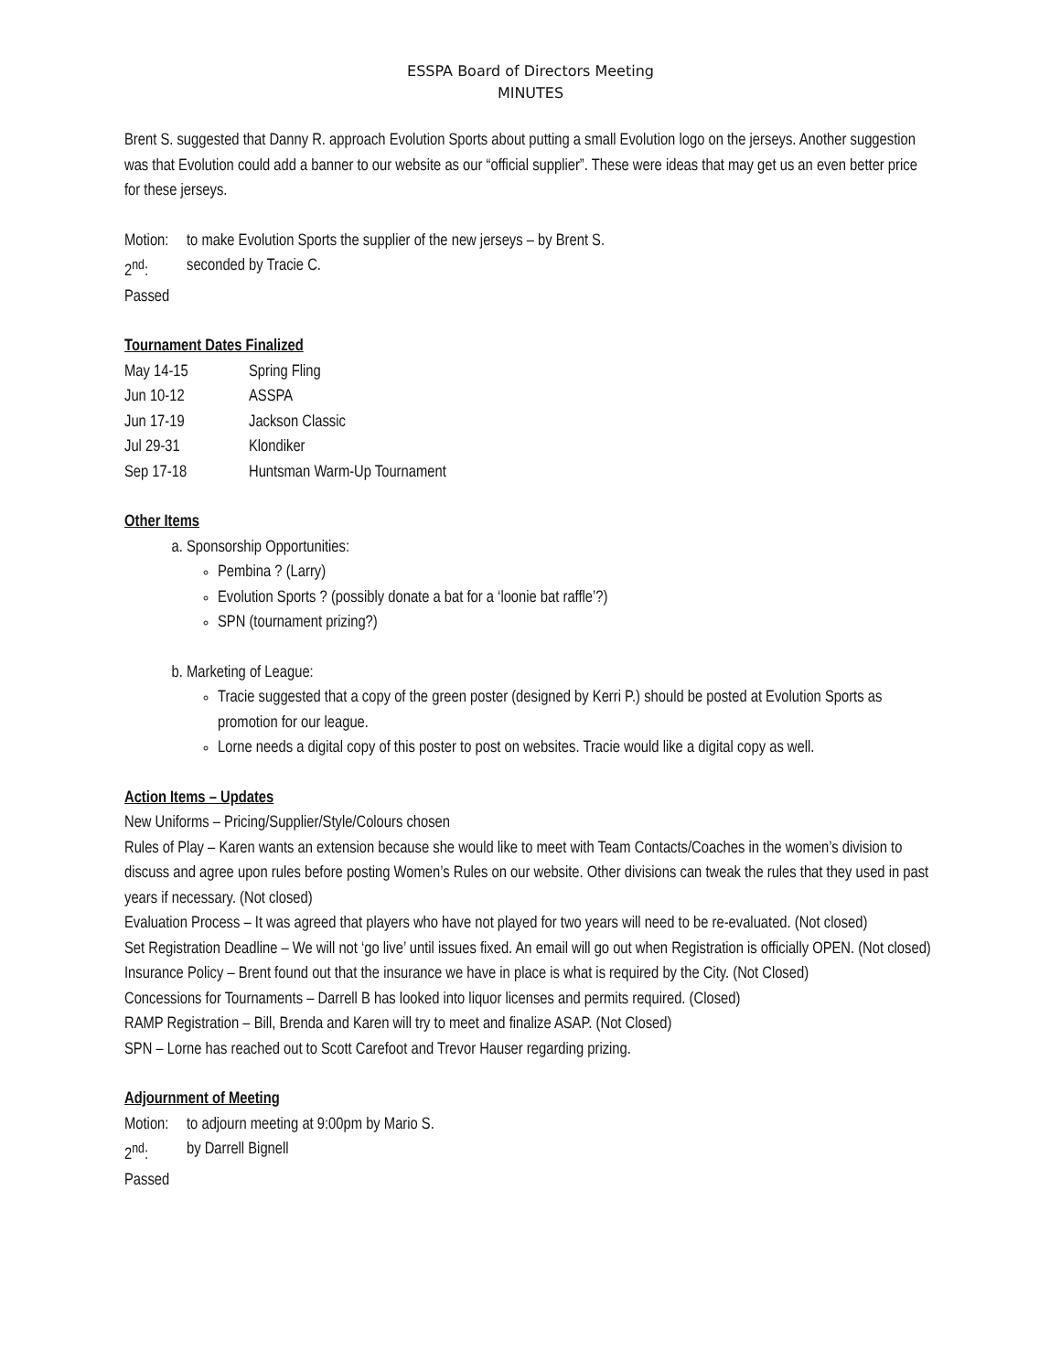ESSPA Board of Directors Meeting
MINUTES
Brent S. suggested that Danny R. approach Evolution Sports about putting a small Evolution logo on the jerseys. Another suggestion was that Evolution could add a banner to our website as our “official supplier”. These were ideas that may get us an even better price for these jerseys.
Motion: to make Evolution Sports the supplier of the new jerseys – by Brent S.
2<sup>nd</sup>: seconded by Tracie C.
Passed
Tournament Dates Finalized
May 14-15 Spring Fling
Jun 10-12 ASSPA
Jun 17-19 Jackson Classic
Jul 29-31 Klondiker
Sep 17-18 Huntsman Warm-Up Tournament
Other Items
a. Sponsorship Opportunities:
Pembina ? (Larry)
Evolution Sports ? (possibly donate a bat for a ‘loonie bat raffle’?)
SPN (tournament prizing?)
b. Marketing of League:
Tracie suggested that a copy of the green poster (designed by Kerri P.) should be posted at Evolution Sports as promotion for our league.
Lorne needs a digital copy of this poster to post on websites. Tracie would like a digital copy as well.
Action Items – Updates
New Uniforms – Pricing/Supplier/Style/Colours chosen
Rules of Play – Karen wants an extension because she would like to meet with Team Contacts/Coaches in the women’s division to discuss and agree upon rules before posting Women’s Rules on our website. Other divisions can tweak the rules that they used in past years if necessary. (Not closed)
Evaluation Process – It was agreed that players who have not played for two years will need to be re-evaluated. (Not closed)
Set Registration Deadline – We will not ‘go live’ until issues fixed. An email will go out when Registration is officially OPEN. (Not closed)
Insurance Policy – Brent found out that the insurance we have in place is what is required by the City. (Not Closed)
Concessions for Tournaments – Darrell B has looked into liquor licenses and permits required. (Closed)
RAMP Registration – Bill, Brenda and Karen will try to meet and finalize ASAP. (Not Closed)
SPN – Lorne has reached out to Scott Carefoot and Trevor Hauser regarding prizing.
Adjournment of Meeting
Motion: to adjourn meeting at 9:00pm by Mario S.
2<sup>nd</sup>: by Darrell Bignell
Passed